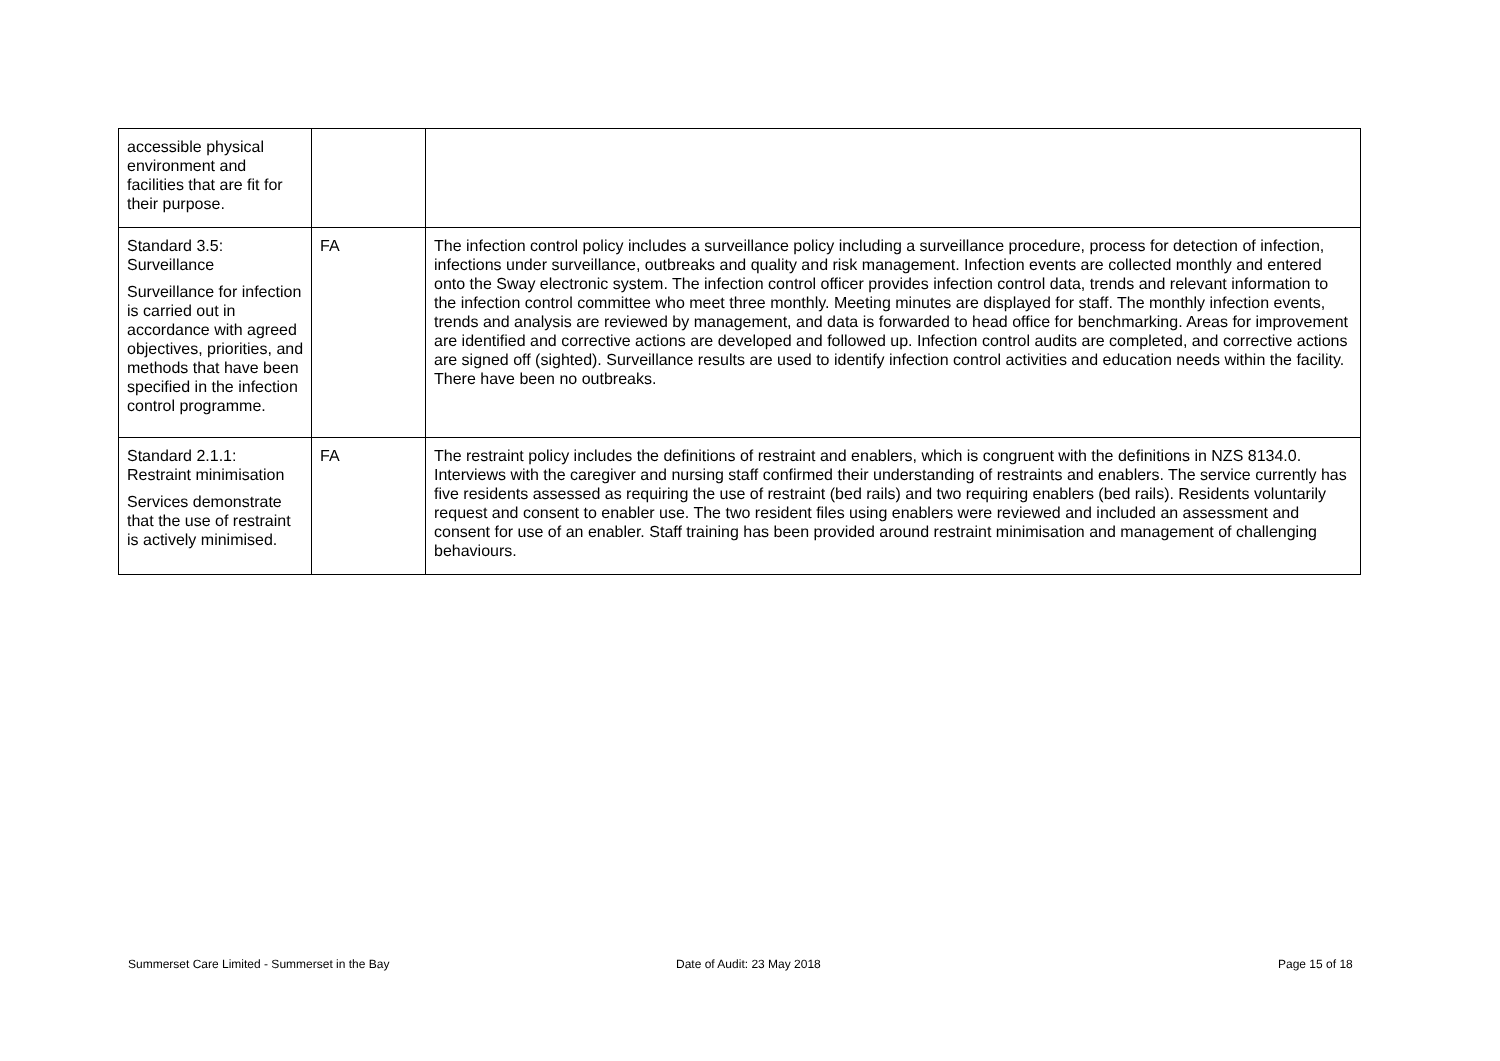| accessible physical environment and facilities that are fit for their purpose. | | |
| Standard 3.5: Surveillance Surveillance for infection is carried out in accordance with agreed objectives, priorities, and methods that have been specified in the infection control programme. | FA | The infection control policy includes a surveillance policy including a surveillance procedure, process for detection of infection, infections under surveillance, outbreaks and quality and risk management. Infection events are collected monthly and entered onto the Sway electronic system. The infection control officer provides infection control data, trends and relevant information to the infection control committee who meet three monthly. Meeting minutes are displayed for staff. The monthly infection events, trends and analysis are reviewed by management, and data is forwarded to head office for benchmarking. Areas for improvement are identified and corrective actions are developed and followed up. Infection control audits are completed, and corrective actions are signed off (sighted). Surveillance results are used to identify infection control activities and education needs within the facility. There have been no outbreaks. |
| Standard 2.1.1: Restraint minimisation Services demonstrate that the use of restraint is actively minimised. | FA | The restraint policy includes the definitions of restraint and enablers, which is congruent with the definitions in NZS 8134.0. Interviews with the caregiver and nursing staff confirmed their understanding of restraints and enablers. The service currently has five residents assessed as requiring the use of restraint (bed rails) and two requiring enablers (bed rails). Residents voluntarily request and consent to enabler use. The two resident files using enablers were reviewed and included an assessment and consent for use of an enabler. Staff training has been provided around restraint minimisation and management of challenging behaviours. |
Summerset Care Limited - Summerset in the Bay
Date of Audit: 23 May 2018 Page 15 of 18